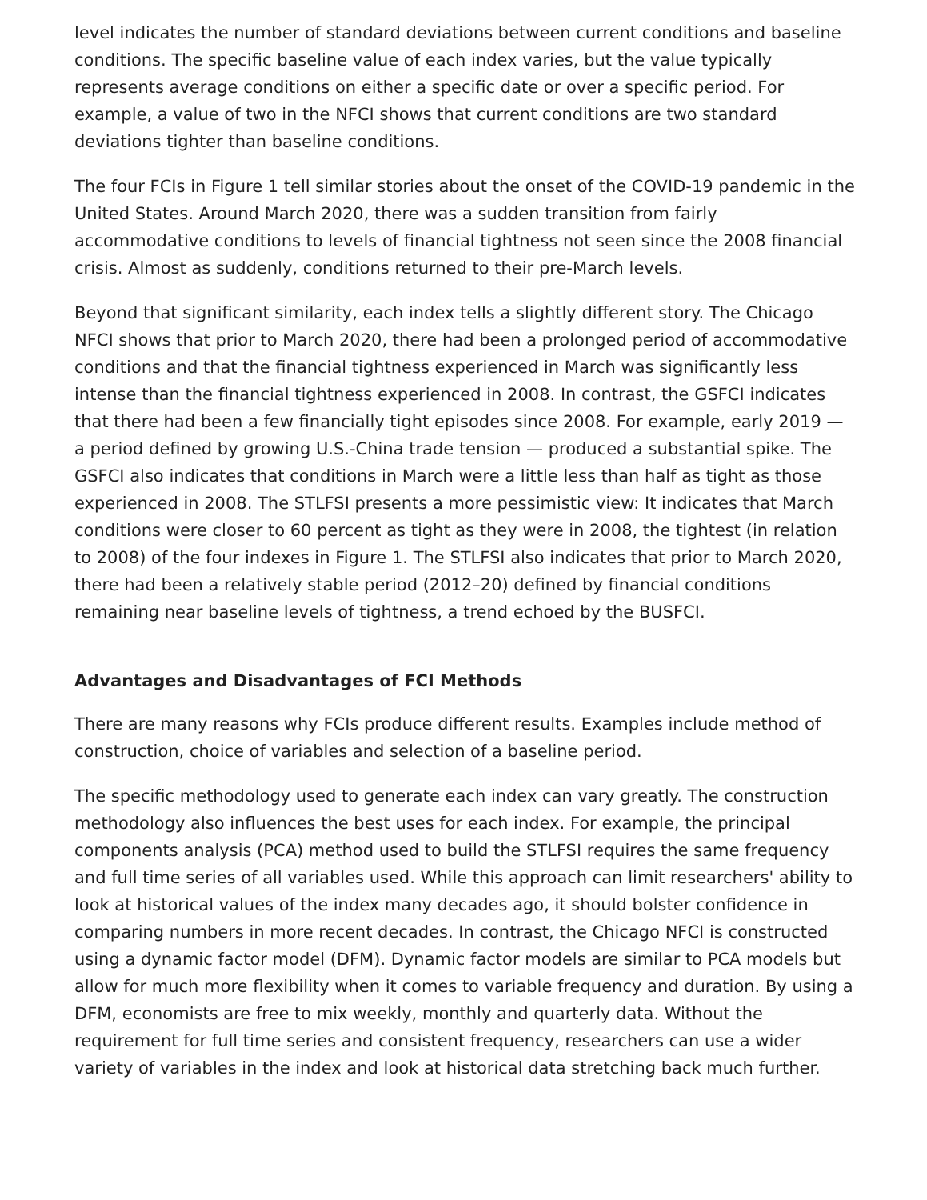level indicates the number of standard deviations between current conditions and baseline conditions. The specific baseline value of each index varies, but the value typically represents average conditions on either a specific date or over a specific period. For example, a value of two in the NFCI shows that current conditions are two standard deviations tighter than baseline conditions.
The four FCIs in Figure 1 tell similar stories about the onset of the COVID-19 pandemic in the United States. Around March 2020, there was a sudden transition from fairly accommodative conditions to levels of financial tightness not seen since the 2008 financial crisis. Almost as suddenly, conditions returned to their pre-March levels.
Beyond that significant similarity, each index tells a slightly different story. The Chicago NFCI shows that prior to March 2020, there had been a prolonged period of accommodative conditions and that the financial tightness experienced in March was significantly less intense than the financial tightness experienced in 2008. In contrast, the GSFCI indicates that there had been a few financially tight episodes since 2008. For example, early 2019 — a period defined by growing U.S.-China trade tension — produced a substantial spike. The GSFCI also indicates that conditions in March were a little less than half as tight as those experienced in 2008. The STLFSI presents a more pessimistic view: It indicates that March conditions were closer to 60 percent as tight as they were in 2008, the tightest (in relation to 2008) of the four indexes in Figure 1. The STLFSI also indicates that prior to March 2020, there had been a relatively stable period (2012–20) defined by financial conditions remaining near baseline levels of tightness, a trend echoed by the BUSFCI.
Advantages and Disadvantages of FCI Methods
There are many reasons why FCIs produce different results. Examples include method of construction, choice of variables and selection of a baseline period.
The specific methodology used to generate each index can vary greatly. The construction methodology also influences the best uses for each index. For example, the principal components analysis (PCA) method used to build the STLFSI requires the same frequency and full time series of all variables used. While this approach can limit researchers' ability to look at historical values of the index many decades ago, it should bolster confidence in comparing numbers in more recent decades. In contrast, the Chicago NFCI is constructed using a dynamic factor model (DFM). Dynamic factor models are similar to PCA models but allow for much more flexibility when it comes to variable frequency and duration. By using a DFM, economists are free to mix weekly, monthly and quarterly data. Without the requirement for full time series and consistent frequency, researchers can use a wider variety of variables in the index and look at historical data stretching back much further.